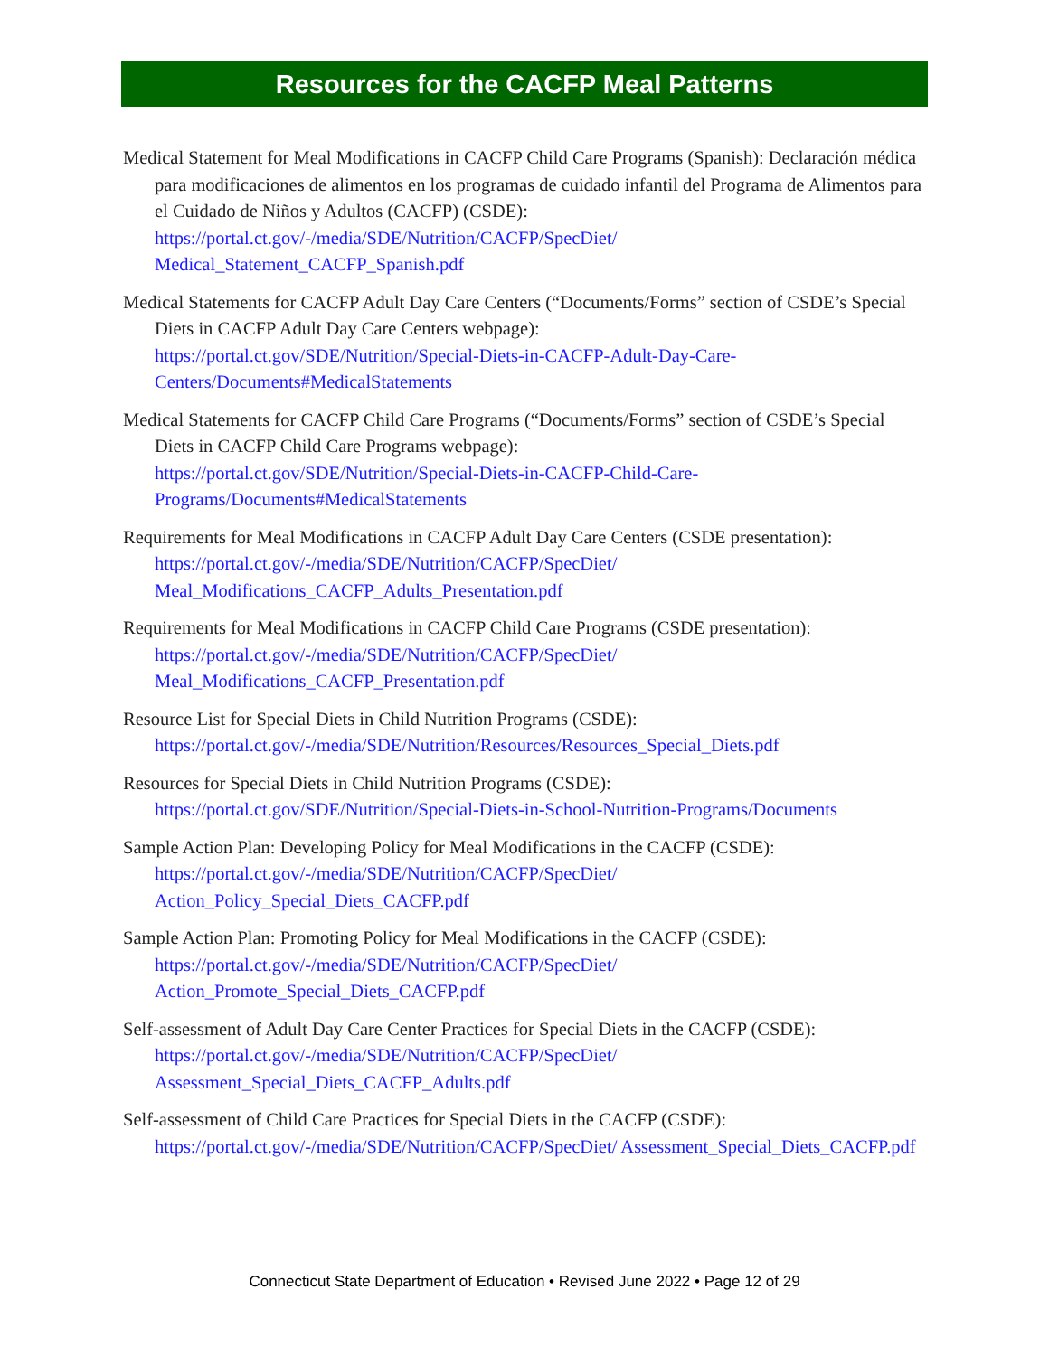Resources for the CACFP Meal Patterns
Medical Statement for Meal Modifications in CACFP Child Care Programs (Spanish): Declaración médica para modificaciones de alimentos en los programas de cuidado infantil del Programa de Alimentos para el Cuidado de Niños y Adultos (CACFP) (CSDE):
https://portal.ct.gov/-/media/SDE/Nutrition/CACFP/SpecDiet/ Medical_Statement_CACFP_Spanish.pdf
Medical Statements for CACFP Adult Day Care Centers (“Documents/Forms” section of CSDE’s Special Diets in CACFP Adult Day Care Centers webpage):
https://portal.ct.gov/SDE/Nutrition/Special-Diets-in-CACFP-Adult-Day-Care-Centers/Documents#MedicalStatements
Medical Statements for CACFP Child Care Programs (“Documents/Forms” section of CSDE’s Special Diets in CACFP Child Care Programs webpage):
https://portal.ct.gov/SDE/Nutrition/Special-Diets-in-CACFP-Child-Care-Programs/Documents#MedicalStatements
Requirements for Meal Modifications in CACFP Adult Day Care Centers (CSDE presentation):
https://portal.ct.gov/-/media/SDE/Nutrition/CACFP/SpecDiet/ Meal_Modifications_CACFP_Adults_Presentation.pdf
Requirements for Meal Modifications in CACFP Child Care Programs (CSDE presentation):
https://portal.ct.gov/-/media/SDE/Nutrition/CACFP/SpecDiet/ Meal_Modifications_CACFP_Presentation.pdf
Resource List for Special Diets in Child Nutrition Programs (CSDE):
https://portal.ct.gov/-/media/SDE/Nutrition/Resources/Resources_Special_Diets.pdf
Resources for Special Diets in Child Nutrition Programs (CSDE):
https://portal.ct.gov/SDE/Nutrition/Special-Diets-in-School-Nutrition-Programs/Documents
Sample Action Plan: Developing Policy for Meal Modifications in the CACFP (CSDE):
https://portal.ct.gov/-/media/SDE/Nutrition/CACFP/SpecDiet/ Action_Policy_Special_Diets_CACFP.pdf
Sample Action Plan: Promoting Policy for Meal Modifications in the CACFP (CSDE):
https://portal.ct.gov/-/media/SDE/Nutrition/CACFP/SpecDiet/ Action_Promote_Special_Diets_CACFP.pdf
Self-assessment of Adult Day Care Center Practices for Special Diets in the CACFP (CSDE):
https://portal.ct.gov/-/media/SDE/Nutrition/CACFP/SpecDiet/ Assessment_Special_Diets_CACFP_Adults.pdf
Self-assessment of Child Care Practices for Special Diets in the CACFP (CSDE):
https://portal.ct.gov/-/media/SDE/Nutrition/CACFP/SpecDiet/ Assessment_Special_Diets_CACFP.pdf
Connecticut State Department of Education • Revised June 2022 • Page 12 of 29